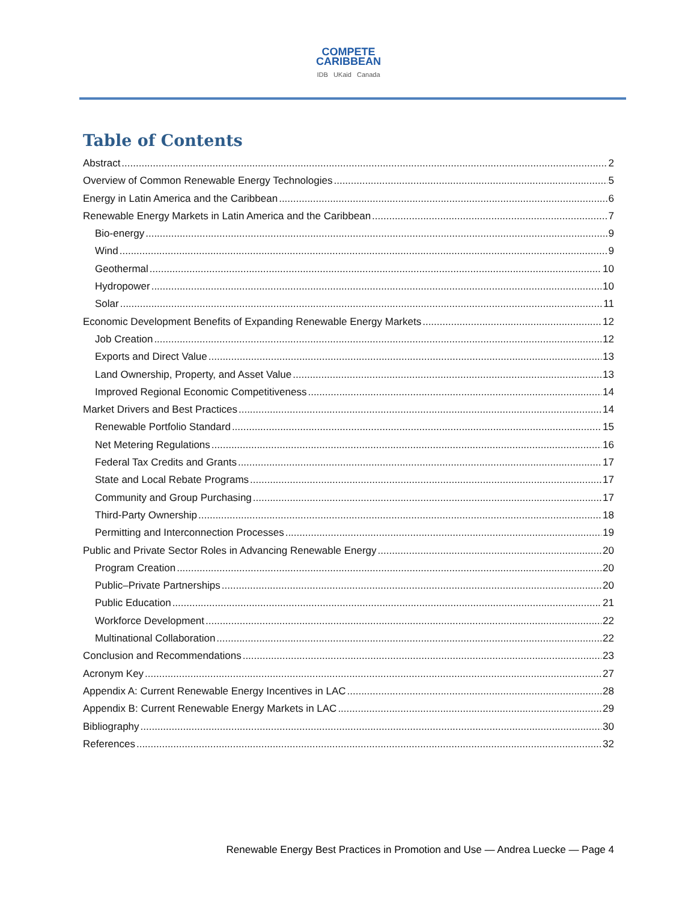COMPETE
CARIBBEAN
IDB UKaid Canada
Table of Contents
Abstract 2
Overview of Common Renewable Energy Technologies 5
Energy in Latin America and the Caribbean 6
Renewable Energy Markets in Latin America and the Caribbean 7
Bio-energy 9
Wind 9
Geothermal 10
Hydropower 10
Solar 11
Economic Development Benefits of Expanding Renewable Energy Markets 12
Job Creation 12
Exports and Direct Value 13
Land Ownership, Property, and Asset Value 13
Improved Regional Economic Competitiveness 14
Market Drivers and Best Practices 14
Renewable Portfolio Standard 15
Net Metering Regulations 16
Federal Tax Credits and Grants 17
State and Local Rebate Programs 17
Community and Group Purchasing 17
Third-Party Ownership 18
Permitting and Interconnection Processes 19
Public and Private Sector Roles in Advancing Renewable Energy 20
Program Creation 20
Public–Private Partnerships 20
Public Education 21
Workforce Development 22
Multinational Collaboration 22
Conclusion and Recommendations 23
Acronym Key 27
Appendix A: Current Renewable Energy Incentives in LAC 28
Appendix B: Current Renewable Energy Markets in LAC 29
Bibliography 30
References 32
Renewable Energy Best Practices in Promotion and Use — Andrea Luecke — Page 4